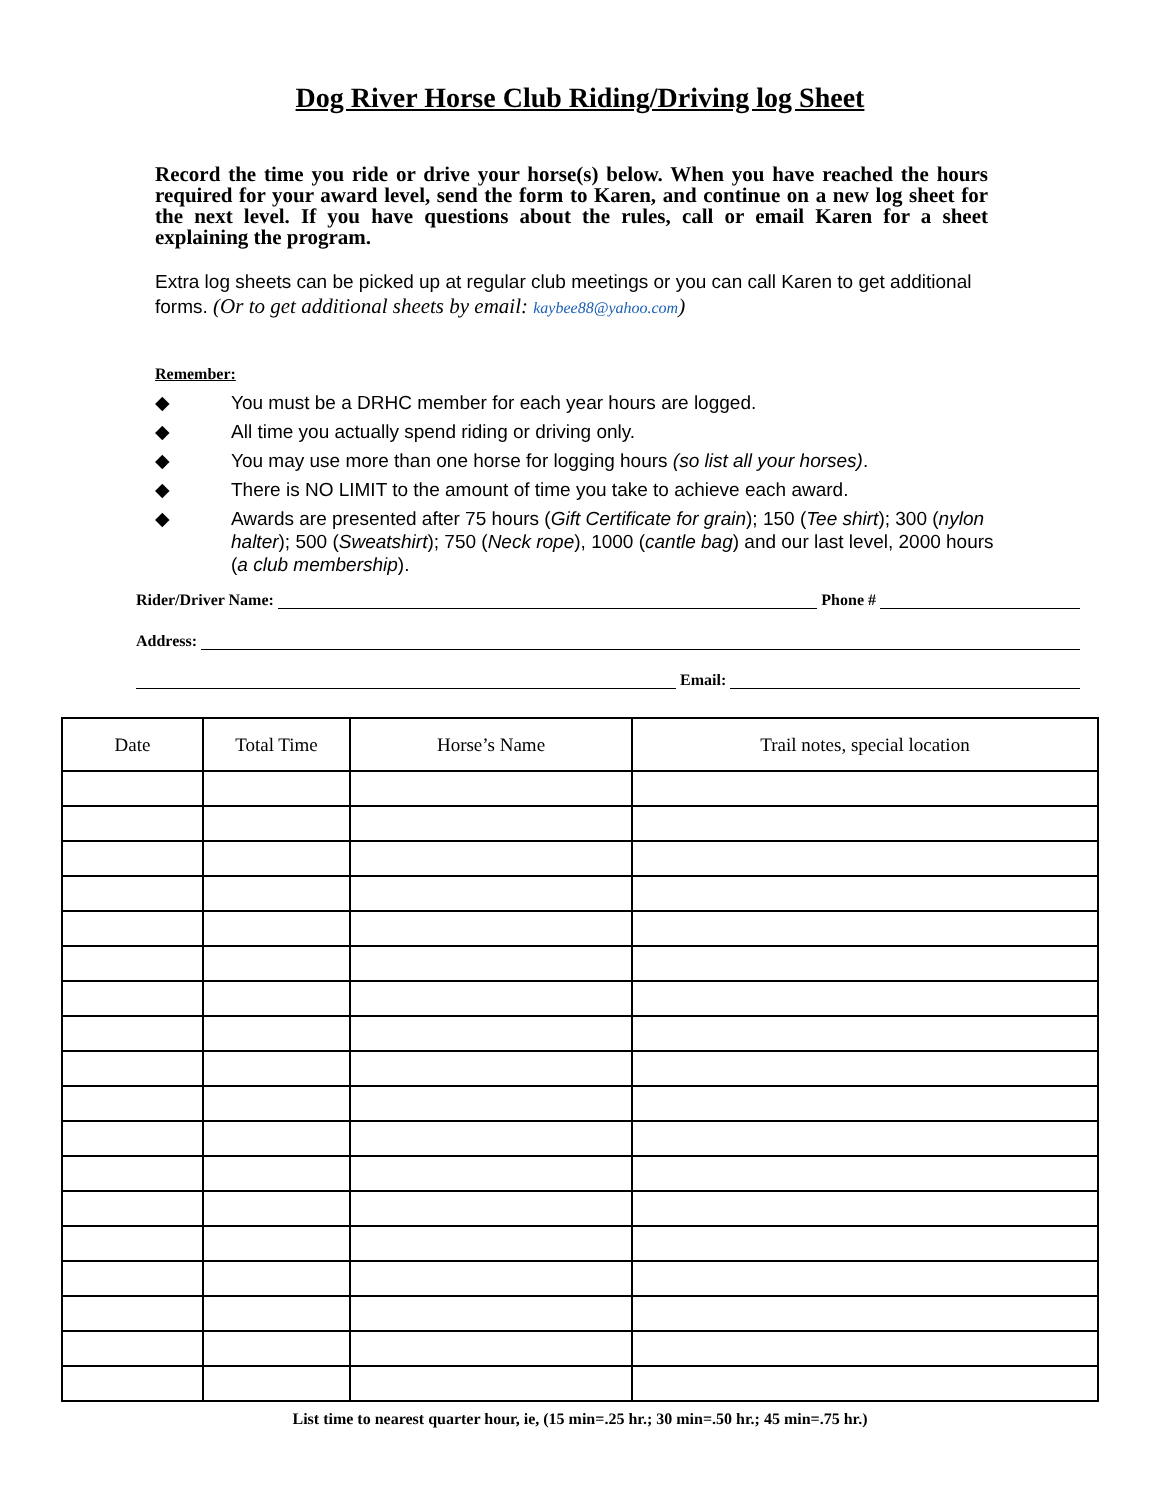Dog River Horse Club Riding/Driving log Sheet
Record the time you ride or drive your horse(s) below. When you have reached the hours required for your award level, send the form to Karen, and continue on a new log sheet for the next level. If you have questions about the rules, call or email Karen for a sheet explaining the program.
Extra log sheets can be picked up at regular club meetings or you can call Karen to get additional forms. (Or to get additional sheets by email: kaybee88@yahoo.com)
Remember:
◆ You must be a DRHC member for each year hours are logged.
◆ All time you actually spend riding or driving only.
◆ You may use more than one horse for logging hours (so list all your horses).
◆ There is NO LIMIT to the amount of time you take to achieve each award.
◆ Awards are presented after 75 hours (Gift Certificate for grain); 150 (Tee shirt); 300 (nylon halter); 500 (Sweatshirt); 750 (Neck rope), 1000 (cantle bag) and our last level, 2000 hours (a club membership).
Rider/Driver Name: Phone #
Address:
Email:
| Date | Total Time | Horse’s Name | Trail notes, special location |
| --- | --- | --- | --- |
List time to nearest quarter hour, ie, (15 min=.25 hr.; 30 min=.50 hr.; 45 min=.75 hr.)